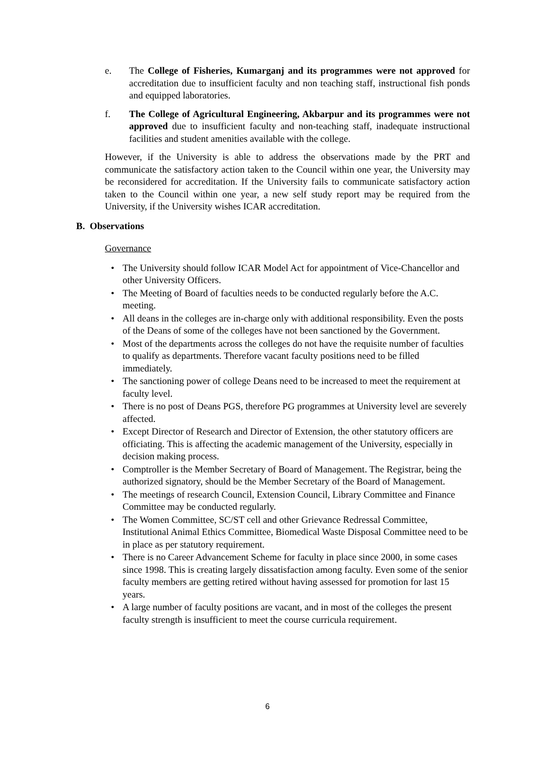e. The College of Fisheries, Kumarganj and its programmes were not approved for accreditation due to insufficient faculty and non teaching staff, instructional fish ponds and equipped laboratories.
f. The College of Agricultural Engineering, Akbarpur and its programmes were not approved due to insufficient faculty and non-teaching staff, inadequate instructional facilities and student amenities available with the college.
However, if the University is able to address the observations made by the PRT and communicate the satisfactory action taken to the Council within one year, the University may be reconsidered for accreditation. If the University fails to communicate satisfactory action taken to the Council within one year, a new self study report may be required from the University, if the University wishes ICAR accreditation.
B. Observations
Governance
• The University should follow ICAR Model Act for appointment of Vice-Chancellor and other University Officers.
• The Meeting of Board of faculties needs to be conducted regularly before the A.C. meeting.
• All deans in the colleges are in-charge only with additional responsibility. Even the posts of the Deans of some of the colleges have not been sanctioned by the Government.
• Most of the departments across the colleges do not have the requisite number of faculties to qualify as departments. Therefore vacant faculty positions need to be filled immediately.
• The sanctioning power of college Deans need to be increased to meet the requirement at faculty level.
• There is no post of Deans PGS, therefore PG programmes at University level are severely affected.
• Except Director of Research and Director of Extension, the other statutory officers are officiating. This is affecting the academic management of the University, especially in decision making process.
• Comptroller is the Member Secretary of Board of Management. The Registrar, being the authorized signatory, should be the Member Secretary of the Board of Management.
• The meetings of research Council, Extension Council, Library Committee and Finance Committee may be conducted regularly.
• The Women Committee, SC/ST cell and other Grievance Redressal Committee, Institutional Animal Ethics Committee, Biomedical Waste Disposal Committee need to be in place as per statutory requirement.
• There is no Career Advancement Scheme for faculty in place since 2000, in some cases since 1998. This is creating largely dissatisfaction among faculty. Even some of the senior faculty members are getting retired without having assessed for promotion for last 15 years.
• A large number of faculty positions are vacant, and in most of the colleges the present faculty strength is insufficient to meet the course curricula requirement.
6